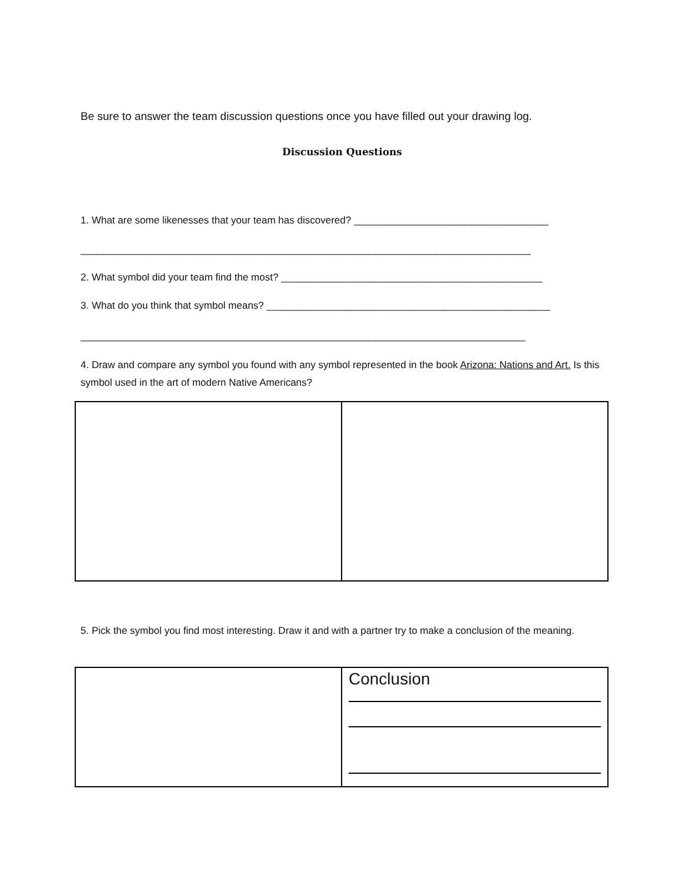Be sure to answer the team discussion questions once you have filled out your drawing log.
Discussion Questions
1. What are some likenesses that your team has discovered? ___________________________________
_________________________________________________________________________________
2. What symbol did your team find the most? _______________________________________________
3. What do you think that symbol means? ___________________________________________________
________________________________________________________________________________
4. Draw and compare any symbol you found with any symbol represented in the book Arizona: Nations and Art. Is this symbol used in the art of modern Native Americans?
5. Pick the symbol you find most interesting. Draw it and with a partner try to make a conclusion of the meaning.
| | Conclusion |